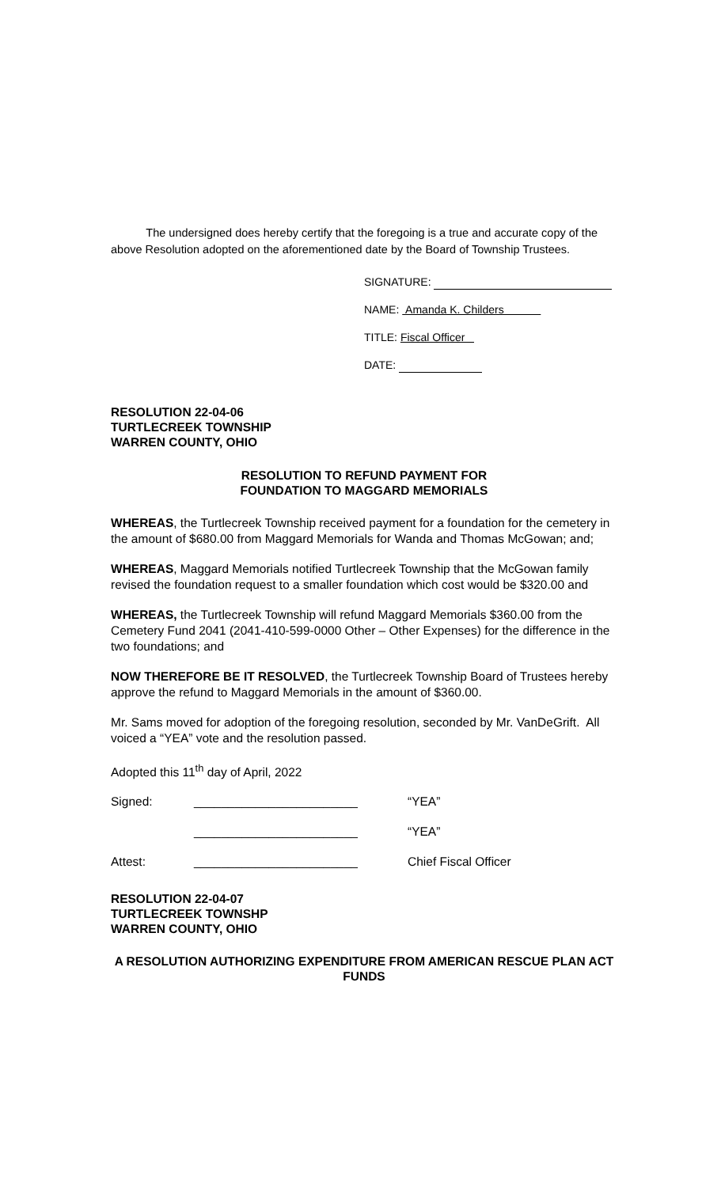The undersigned does hereby certify that the foregoing is a true and accurate copy of the above Resolution adopted on the aforementioned date by the Board of Township Trustees.
SIGNATURE:
NAME: Amanda K. Childers
TITLE: Fiscal Officer
DATE:
RESOLUTION 22-04-06
TURTLECREEK TOWNSHIP
WARREN COUNTY, OHIO
RESOLUTION TO REFUND PAYMENT FOR
FOUNDATION TO MAGGARD MEMORIALS
WHEREAS, the Turtlecreek Township received payment for a foundation for the cemetery in the amount of $680.00 from Maggard Memorials for Wanda and Thomas McGowan; and;
WHEREAS, Maggard Memorials notified Turtlecreek Township that the McGowan family revised the foundation request to a smaller foundation which cost would be $320.00 and
WHEREAS, the Turtlecreek Township will refund Maggard Memorials $360.00 from the Cemetery Fund 2041 (2041-410-599-0000 Other – Other Expenses) for the difference in the two foundations; and
NOW THEREFORE BE IT RESOLVED, the Turtlecreek Township Board of Trustees hereby approve the refund to Maggard Memorials in the amount of $360.00.
Mr. Sams moved for adoption of the foregoing resolution, seconded by Mr. VanDeGrift. All voiced a “YEA” vote and the resolution passed.
Adopted this 11<sup>th</sup> day of April, 2022
Signed: ________________________ “YEA”
________________________ “YEA”
Attest: ________________________ Chief Fiscal Officer
RESOLUTION 22-04-07
TURTLECREEK TOWNSHP
WARREN COUNTY, OHIO
A RESOLUTION AUTHORIZING EXPENDITURE FROM AMERICAN RESCUE PLAN ACT FUNDS